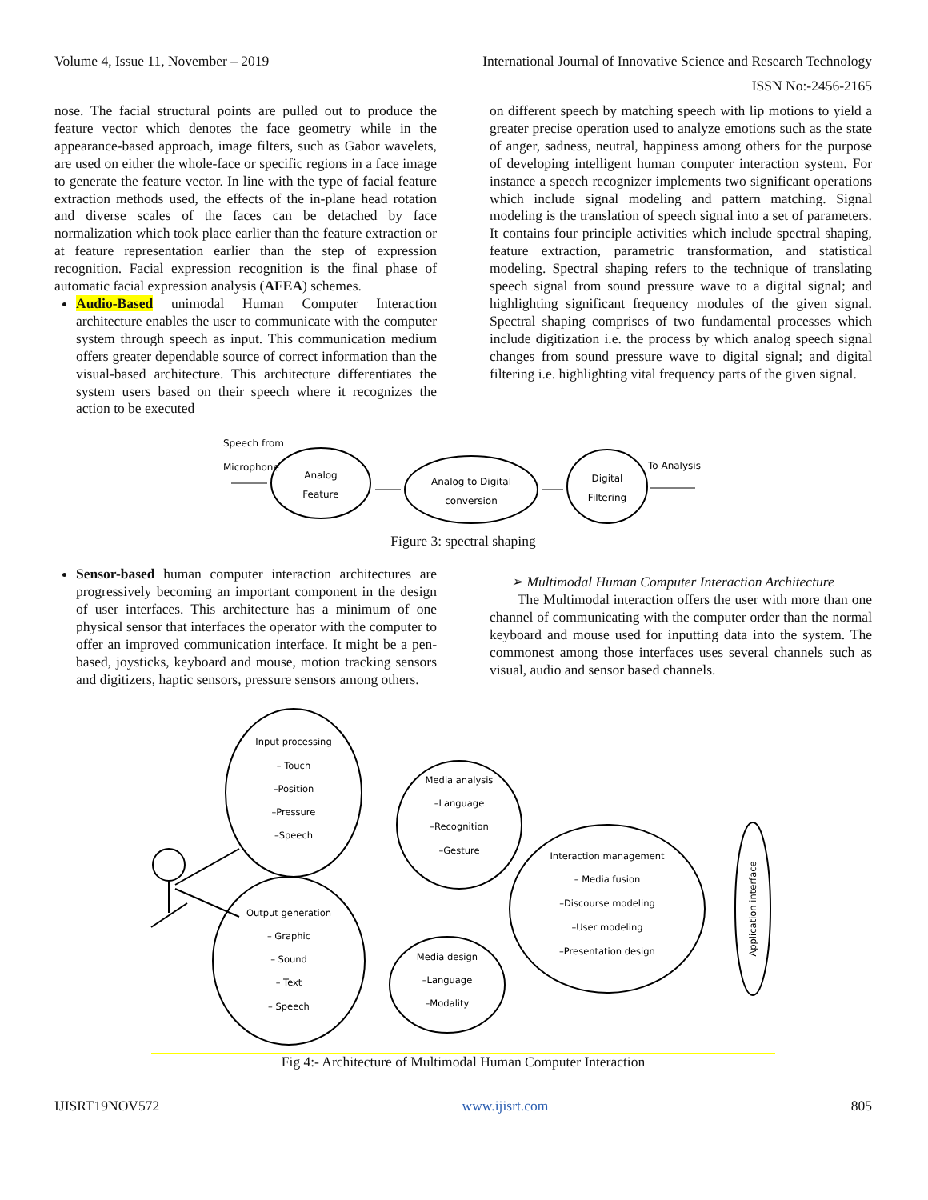Volume 4, Issue 11, November – 2019 International Journal of Innovative Science and Research Technology
ISSN No:-2456-2165
nose. The facial structural points are pulled out to produce the feature vector which denotes the face geometry while in the appearance-based approach, image filters, such as Gabor wavelets, are used on either the whole-face or specific regions in a face image to generate the feature vector. In line with the type of facial feature extraction methods used, the effects of the in-plane head rotation and diverse scales of the faces can be detached by face normalization which took place earlier than the feature extraction or at feature representation earlier than the step of expression recognition. Facial expression recognition is the final phase of automatic facial expression analysis (AFEA) schemes.
Audio-Based unimodal Human Computer Interaction architecture enables the user to communicate with the computer system through speech as input. This communication medium offers greater dependable source of correct information than the visual-based architecture. This architecture differentiates the system users based on their speech where it recognizes the action to be executed
on different speech by matching speech with lip motions to yield a greater precise operation used to analyze emotions such as the state of anger, sadness, neutral, happiness among others for the purpose of developing intelligent human computer interaction system. For instance a speech recognizer implements two significant operations which include signal modeling and pattern matching. Signal modeling is the translation of speech signal into a set of parameters. It contains four principle activities which include spectral shaping, feature extraction, parametric transformation, and statistical modeling. Spectral shaping refers to the technique of translating speech signal from sound pressure wave to a digital signal; and highlighting significant frequency modules of the given signal. Spectral shaping comprises of two fundamental processes which include digitization i.e. the process by which analog speech signal changes from sound pressure wave to digital signal; and digital filtering i.e. highlighting vital frequency parts of the given signal.
Speech from
Microphone
Analog
Feature
Analog to Digital
conversion
Digital
Filtering
To Analysis
Figure 3: spectral shaping
Sensor-based human computer interaction architectures are progressively becoming an important component in the design of user interfaces. This architecture has a minimum of one physical sensor that interfaces the operator with the computer to offer an improved communication interface. It might be a pen-based, joysticks, keyboard and mouse, motion tracking sensors and digitizers, haptic sensors, pressure sensors among others.
➢ Multimodal Human Computer Interaction Architecture
The Multimodal interaction offers the user with more than one channel of communicating with the computer order than the normal keyboard and mouse used for inputting data into the system. The commonest among those interfaces uses several channels such as visual, audio and sensor based channels.
Input processing
– Touch
–Position
–Pressure
–Speech
Media analysis
–Language
–Recognition
–Gesture
Interaction management
– Media fusion
–Discourse modeling
–User modeling
–Presentation design
Output generation
– Graphic
– Sound
– Text
– Speech
Media design
–Language
–Modality
Application interface
Fig 4:- Architecture of Multimodal Human Computer Interaction
IJISRT19NOV572 www.ijisrt.com 805